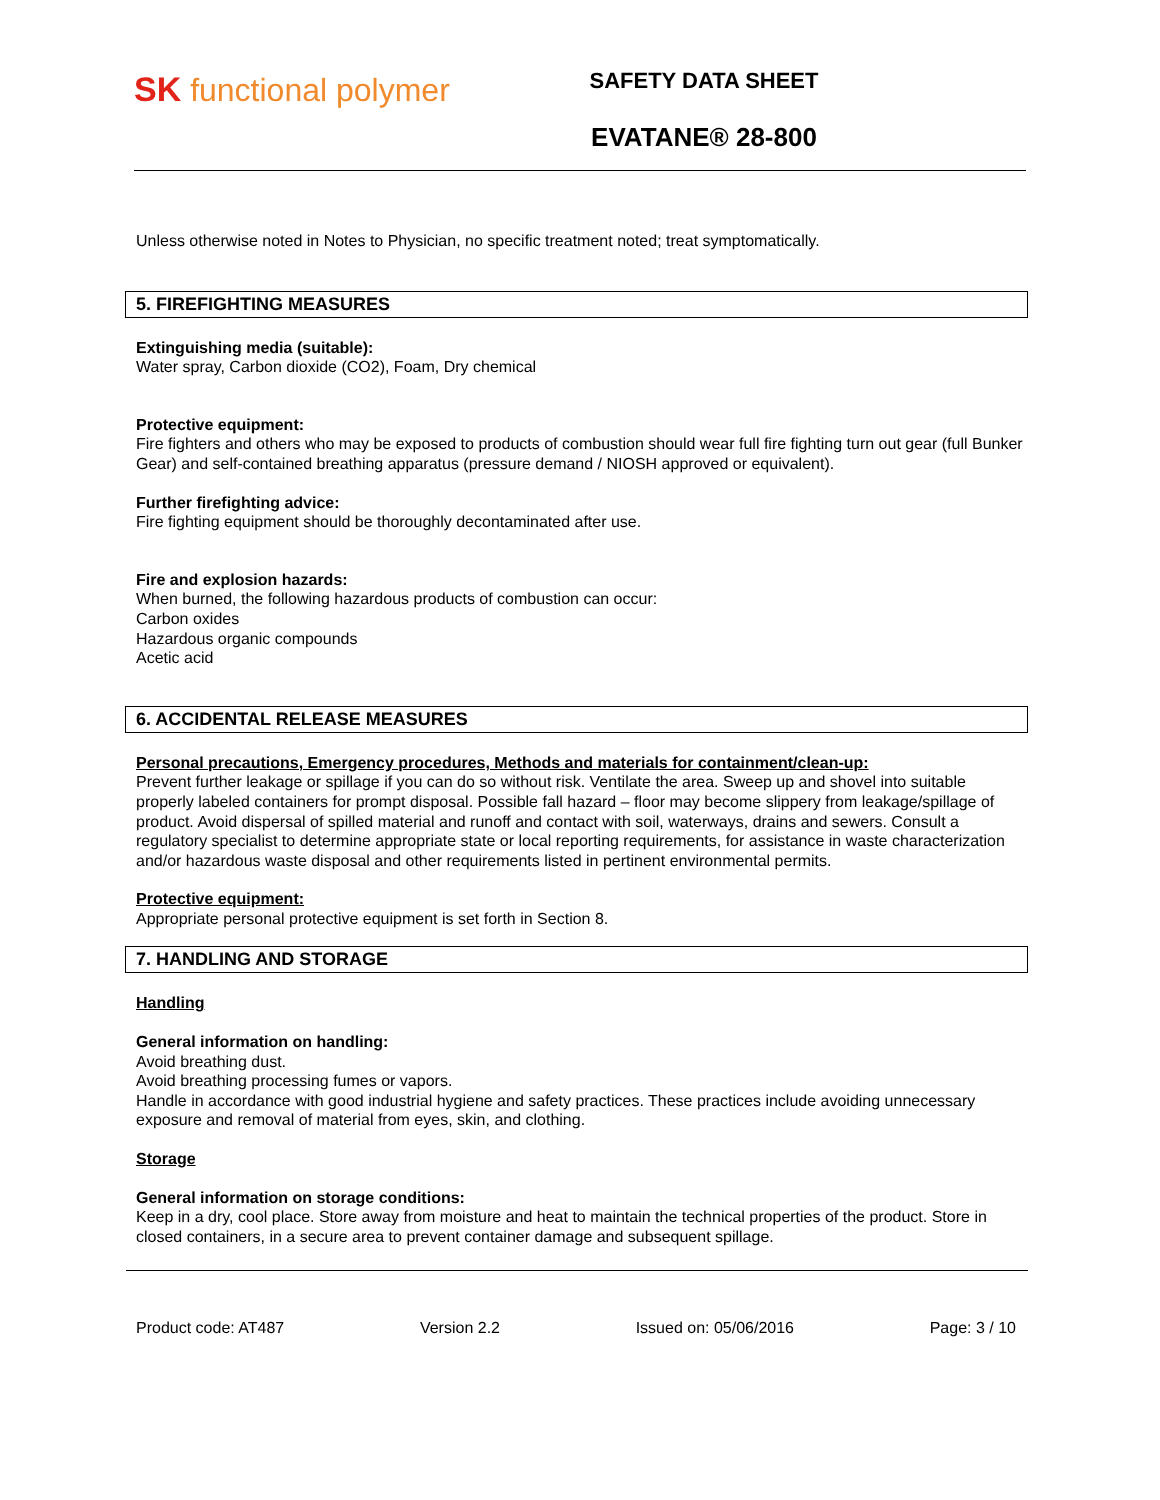SK functional polymer
SAFETY DATA SHEET
EVATANE® 28-800
Unless otherwise noted in Notes to Physician, no specific treatment noted; treat symptomatically.
5. FIREFIGHTING MEASURES
Extinguishing media (suitable):
Water spray, Carbon dioxide (CO2), Foam, Dry chemical
Protective equipment:
Fire fighters and others who may be exposed to products of combustion should wear full fire fighting turn out gear (full Bunker Gear) and self-contained breathing apparatus (pressure demand / NIOSH approved or equivalent).
Further firefighting advice:
Fire fighting equipment should be thoroughly decontaminated after use.
Fire and explosion hazards:
When burned, the following hazardous products of combustion can occur:
Carbon oxides
Hazardous organic compounds
Acetic acid
6. ACCIDENTAL RELEASE MEASURES
Personal precautions, Emergency procedures, Methods and materials for containment/clean-up:
Prevent further leakage or spillage if you can do so without risk. Ventilate the area. Sweep up and shovel into suitable properly labeled containers for prompt disposal. Possible fall hazard – floor may become slippery from leakage/spillage of product. Avoid dispersal of spilled material and runoff and contact with soil, waterways, drains and sewers. Consult a regulatory specialist to determine appropriate state or local reporting requirements, for assistance in waste characterization and/or hazardous waste disposal and other requirements listed in pertinent environmental permits.
Protective equipment:
Appropriate personal protective equipment is set forth in Section 8.
7. HANDLING AND STORAGE
Handling
General information on handling:
Avoid breathing dust.
Avoid breathing processing fumes or vapors.
Handle in accordance with good industrial hygiene and safety practices. These practices include avoiding unnecessary exposure and removal of material from eyes, skin, and clothing.
Storage
General information on storage conditions:
Keep in a dry, cool place. Store away from moisture and heat to maintain the technical properties of the product. Store in closed containers, in a secure area to prevent container damage and subsequent spillage.
Product code: AT487 Version 2.2 Issued on: 05/06/2016 Page: 3 / 10